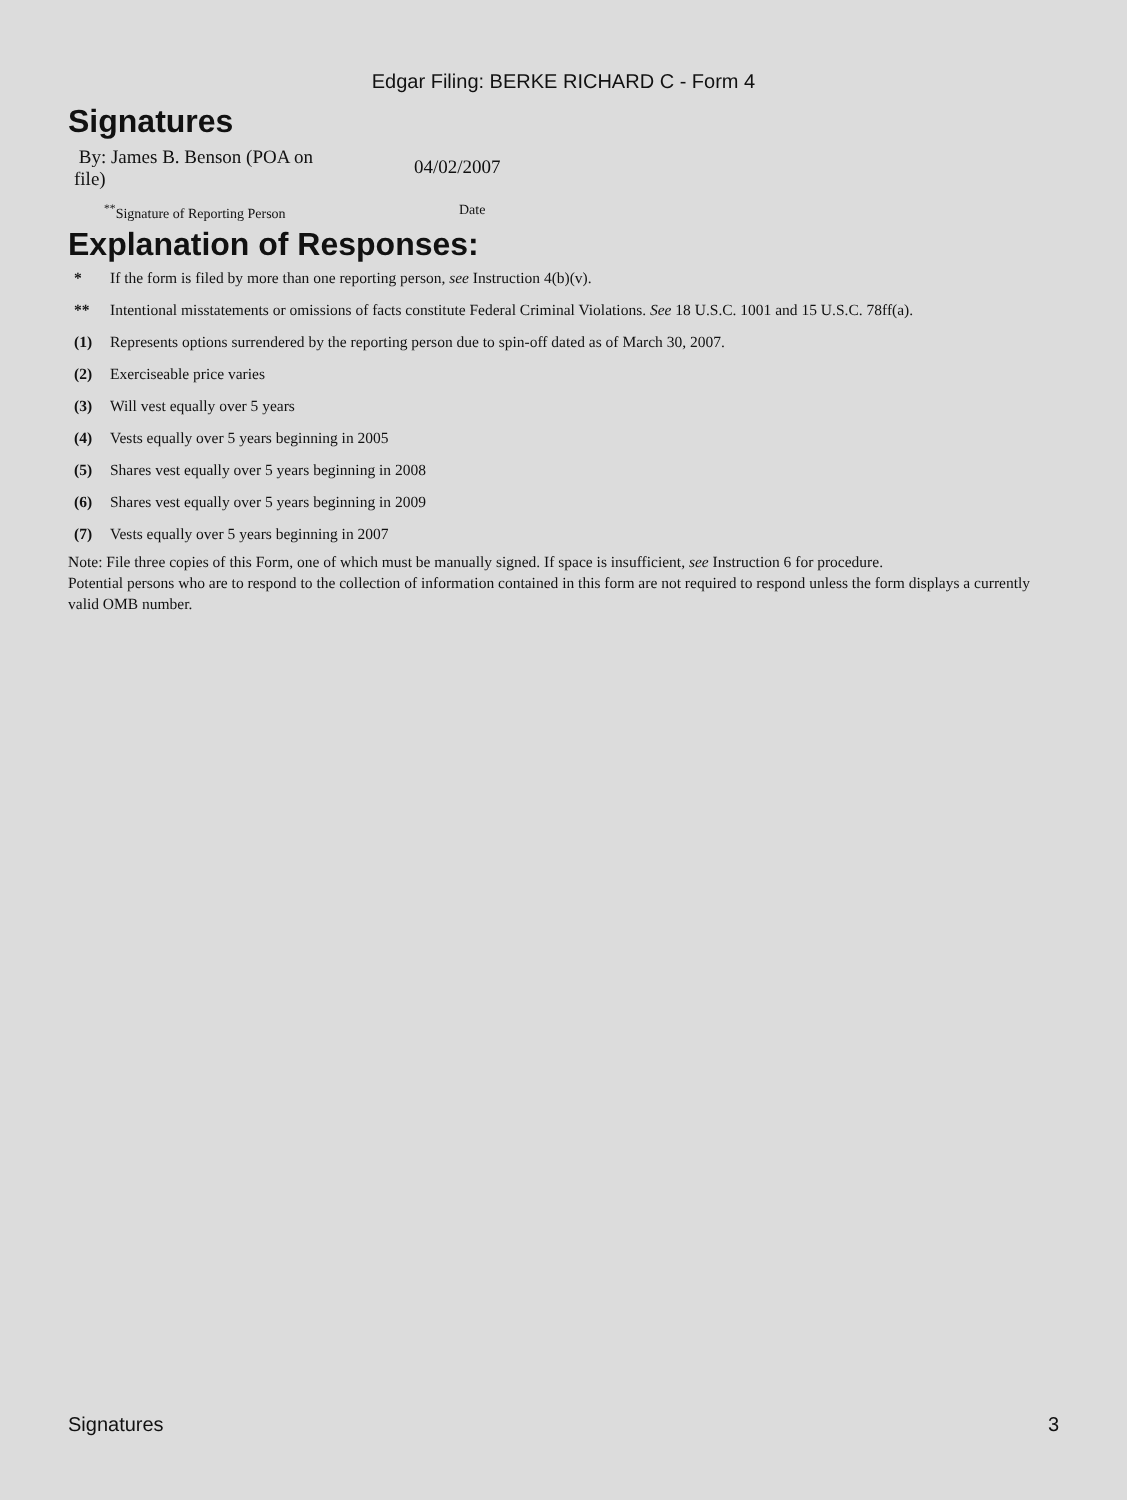Edgar Filing: BERKE RICHARD C - Form 4
Signatures
By: James B. Benson (POA on file)
04/02/2007
<sup>**</sup> Signature of Reporting Person Date
Explanation of Responses:
| * | If the form is filed by more than one reporting person, see Instruction 4(b)(v). |
| ** | Intentional misstatements or omissions of facts constitute Federal Criminal Violations. See 18 U.S.C. 1001 and 15 U.S.C. 78ff(a). |
| (1) | Represents options surrendered by the reporting person due to spin-off dated as of March 30, 2007. |
| (2) | Exerciseable price varies |
| (3) | Will vest equally over 5 years |
| (4) | Vests equally over 5 years beginning in 2005 |
| (5) | Shares vest equally over 5 years beginning in 2008 |
| (6) | Shares vest equally over 5 years beginning in 2009 |
| (7) | Vests equally over 5 years beginning in 2007 |
Note: File three copies of this Form, one of which must be manually signed. If space is insufficient, see Instruction 6 for procedure.
Potential persons who are to respond to the collection of information contained in this form are not required to respond unless the form displays a currently valid OMB number.
Signatures 3